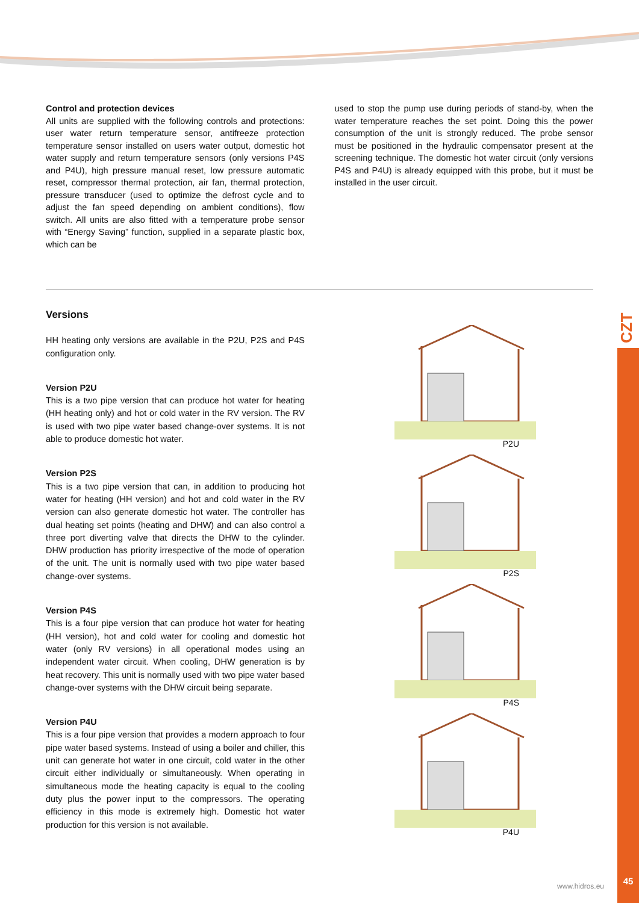Control and protection devices
All units are supplied with the following controls and protections: user water return temperature sensor, antifreeze protection temperature sensor installed on users water output, domestic hot water supply and return temperature sensors (only versions P4S and P4U), high pressure manual reset, low pressure automatic reset, compressor thermal protection, air fan, thermal protection, pressure transducer (used to optimize the defrost cycle and to adjust the fan speed depending on ambient conditions), flow switch. All units are also fitted with a temperature probe sensor with “Energy Saving” function, supplied in a separate plastic box, which can be
used to stop the pump use during periods of stand-by, when the water temperature reaches the set point. Doing this the power consumption of the unit is strongly reduced. The probe sensor must be positioned in the hydraulic compensator present at the screening technique. The domestic hot water circuit (only versions P4S and P4U) is already equipped with this probe, but it must be installed in the user circuit.
Versions
HH heating only versions are available in the P2U, P2S and P4S configuration only.
Version P2U
This is a two pipe version that can produce hot water for heating (HH heating only) and hot or cold water in the RV version. The RV is used with two pipe water based change-over systems. It is not able to produce domestic hot water.
Version P2S
This is a two pipe version that can, in addition to producing hot water for heating (HH version) and hot and cold water in the RV version can also generate domestic hot water. The controller has dual heating set points (heating and DHW) and can also control a three port diverting valve that directs the DHW to the cylinder. DHW production has priority irrespective of the mode of operation of the unit. The unit is normally used with two pipe water based change-over systems.
Version P4S
This is a four pipe version that can produce hot water for heating (HH version), hot and cold water for cooling and domestic hot water (only RV versions) in all operational modes using an independent water circuit. When cooling, DHW generation is by heat recovery. This unit is normally used with two pipe water based change-over systems with the DHW circuit being separate.
Version P4U
This is a four pipe version that provides a modern approach to four pipe water based systems. Instead of using a boiler and chiller, this unit can generate hot water in one circuit, cold water in the other circuit either individually or simultaneously. When operating in simultaneous mode the heating capacity is equal to the cooling duty plus the power input to the compressors. The operating efficiency in this mode is extremely high. Domestic hot water production for this version is not available.
P2U
P2S
P4S
P4U
CZT
www.hidros.eu 45